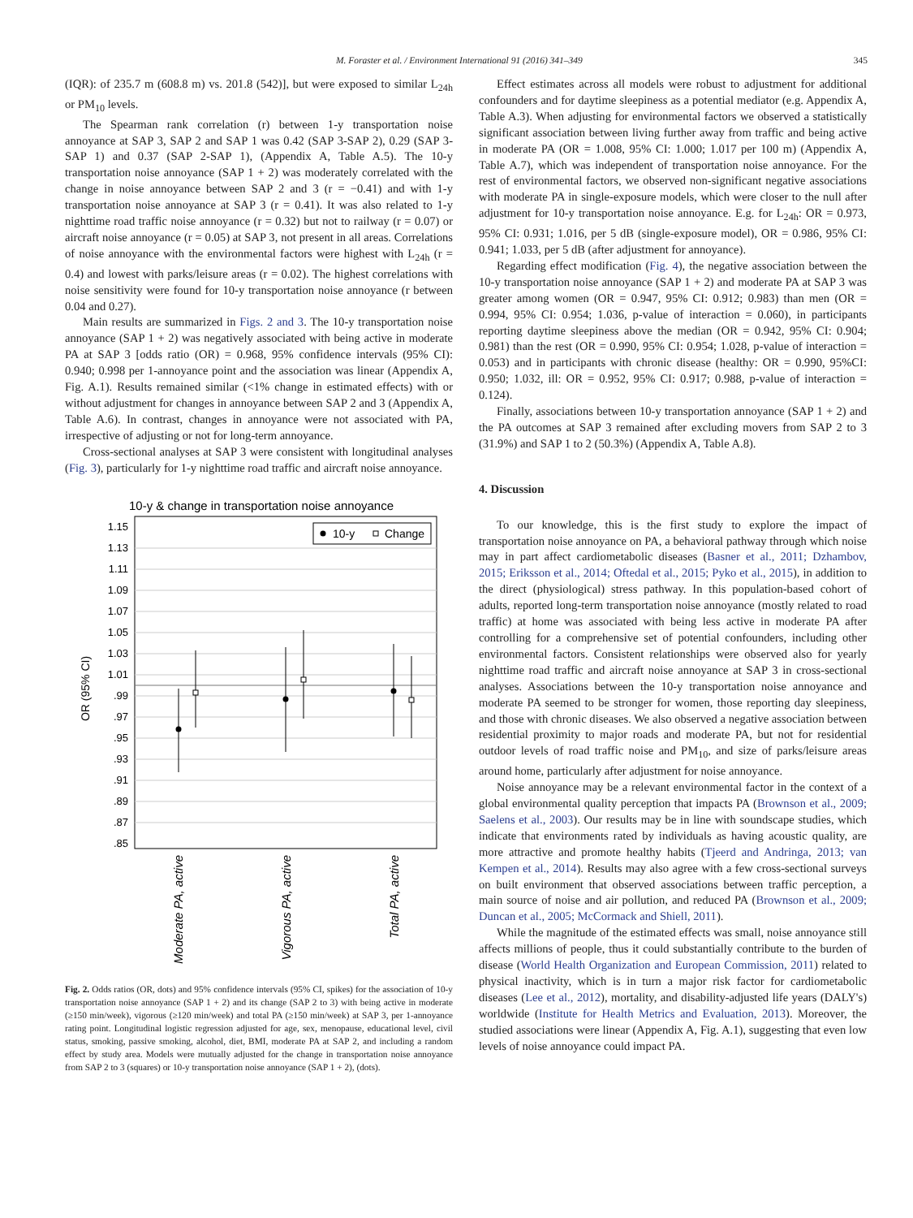M. Foraster et al. / Environment International 91 (2016) 341–349 345
(IQR): of 235.7 m (608.8 m) vs. 201.8 (542)], but were exposed to similar L<sub>24h</sub> or PM<sub>10</sub> levels.
The Spearman rank correlation (r) between 1-y transportation noise annoyance at SAP 3, SAP 2 and SAP 1 was 0.42 (SAP 3-SAP 2), 0.29 (SAP 3-SAP 1) and 0.37 (SAP 2-SAP 1), (Appendix A, Table A.5). The 10-y transportation noise annoyance (SAP 1 + 2) was moderately correlated with the change in noise annoyance between SAP 2 and 3 (r = −0.41) and with 1-y transportation noise annoyance at SAP 3 (r = 0.41). It was also related to 1-y nighttime road traffic noise annoyance (r = 0.32) but not to railway (r = 0.07) or aircraft noise annoyance (r = 0.05) at SAP 3, not present in all areas. Correlations of noise annoyance with the environmental factors were highest with L<sub>24h</sub> (r = 0.4) and lowest with parks/leisure areas (r = 0.02). The highest correlations with noise sensitivity were found for 10-y transportation noise annoyance (r between 0.04 and 0.27).
Main results are summarized in Figs. 2 and 3. The 10-y transportation noise annoyance (SAP 1 + 2) was negatively associated with being active in moderate PA at SAP 3 [odds ratio (OR) = 0.968, 95% confidence intervals (95% CI): 0.940; 0.998 per 1-annoyance point and the association was linear (Appendix A, Fig. A.1). Results remained similar (<1% change in estimated effects) with or without adjustment for changes in annoyance between SAP 2 and 3 (Appendix A, Table A.6). In contrast, changes in annoyance were not associated with PA, irrespective of adjusting or not for long-term annoyance.
Cross-sectional analyses at SAP 3 were consistent with longitudinal analyses (Fig. 3), particularly for 1-y nighttime road traffic and aircraft noise annoyance.
10-y & change in transportation noise annoyance
1.15
1.13
1.11
1.09
1.07
1.05
1.03
1.01
.99
.97
.95
.93
.91
.89
.87
.85
OR (95% CI)
10-y
Change
Moderate PA, active
Vigorous PA, active
Total PA, active
Fig. 2. Odds ratios (OR, dots) and 95% confidence intervals (95% CI, spikes) for the association of 10-y transportation noise annoyance (SAP 1 + 2) and its change (SAP 2 to 3) with being active in moderate (≥150 min/week), vigorous (≥120 min/week) and total PA (≥150 min/week) at SAP 3, per 1-annoyance rating point. Longitudinal logistic regression adjusted for age, sex, menopause, educational level, civil status, smoking, passive smoking, alcohol, diet, BMI, moderate PA at SAP 2, and including a random effect by study area. Models were mutually adjusted for the change in transportation noise annoyance from SAP 2 to 3 (squares) or 10-y transportation noise annoyance (SAP 1 + 2), (dots).
Effect estimates across all models were robust to adjustment for additional confounders and for daytime sleepiness as a potential mediator (e.g. Appendix A, Table A.3). When adjusting for environmental factors we observed a statistically significant association between living further away from traffic and being active in moderate PA (OR = 1.008, 95% CI: 1.000; 1.017 per 100 m) (Appendix A, Table A.7), which was independent of transportation noise annoyance. For the rest of environmental factors, we observed non-significant negative associations with moderate PA in single-exposure models, which were closer to the null after adjustment for 10-y transportation noise annoyance. E.g. for L<sub>24h</sub>: OR = 0.973, 95% CI: 0.931; 1.016, per 5 dB (single-exposure model), OR = 0.986, 95% CI: 0.941; 1.033, per 5 dB (after adjustment for annoyance).
Regarding effect modification (Fig. 4), the negative association between the 10-y transportation noise annoyance (SAP 1 + 2) and moderate PA at SAP 3 was greater among women (OR = 0.947, 95% CI: 0.912; 0.983) than men (OR = 0.994, 95% CI: 0.954; 1.036, p-value of interaction = 0.060), in participants reporting daytime sleepiness above the median (OR = 0.942, 95% CI: 0.904; 0.981) than the rest (OR = 0.990, 95% CI: 0.954; 1.028, p-value of interaction = 0.053) and in participants with chronic disease (healthy: OR = 0.990, 95%CI: 0.950; 1.032, ill: OR = 0.952, 95% CI: 0.917; 0.988, p-value of interaction = 0.124).
Finally, associations between 10-y transportation annoyance (SAP 1 + 2) and the PA outcomes at SAP 3 remained after excluding movers from SAP 2 to 3 (31.9%) and SAP 1 to 2 (50.3%) (Appendix A, Table A.8).
4. Discussion
To our knowledge, this is the first study to explore the impact of transportation noise annoyance on PA, a behavioral pathway through which noise may in part affect cardiometabolic diseases (Basner et al., 2011; Dzhambov, 2015; Eriksson et al., 2014; Oftedal et al., 2015; Pyko et al., 2015), in addition to the direct (physiological) stress pathway. In this population-based cohort of adults, reported long-term transportation noise annoyance (mostly related to road traffic) at home was associated with being less active in moderate PA after controlling for a comprehensive set of potential confounders, including other environmental factors. Consistent relationships were observed also for yearly nighttime road traffic and aircraft noise annoyance at SAP 3 in cross-sectional analyses. Associations between the 10-y transportation noise annoyance and moderate PA seemed to be stronger for women, those reporting day sleepiness, and those with chronic diseases. We also observed a negative association between residential proximity to major roads and moderate PA, but not for residential outdoor levels of road traffic noise and PM<sub>10</sub>, and size of parks/leisure areas around home, particularly after adjustment for noise annoyance.
Noise annoyance may be a relevant environmental factor in the context of a global environmental quality perception that impacts PA (Brownson et al., 2009; Saelens et al., 2003). Our results may be in line with soundscape studies, which indicate that environments rated by individuals as having acoustic quality, are more attractive and promote healthy habits (Tjeerd and Andringa, 2013; van Kempen et al., 2014). Results may also agree with a few cross-sectional surveys on built environment that observed associations between traffic perception, a main source of noise and air pollution, and reduced PA (Brownson et al., 2009; Duncan et al., 2005; McCormack and Shiell, 2011).
While the magnitude of the estimated effects was small, noise annoyance still affects millions of people, thus it could substantially contribute to the burden of disease (World Health Organization and European Commission, 2011) related to physical inactivity, which is in turn a major risk factor for cardiometabolic diseases (Lee et al., 2012), mortality, and disability-adjusted life years (DALY's) worldwide (Institute for Health Metrics and Evaluation, 2013). Moreover, the studied associations were linear (Appendix A, Fig. A.1), suggesting that even low levels of noise annoyance could impact PA.